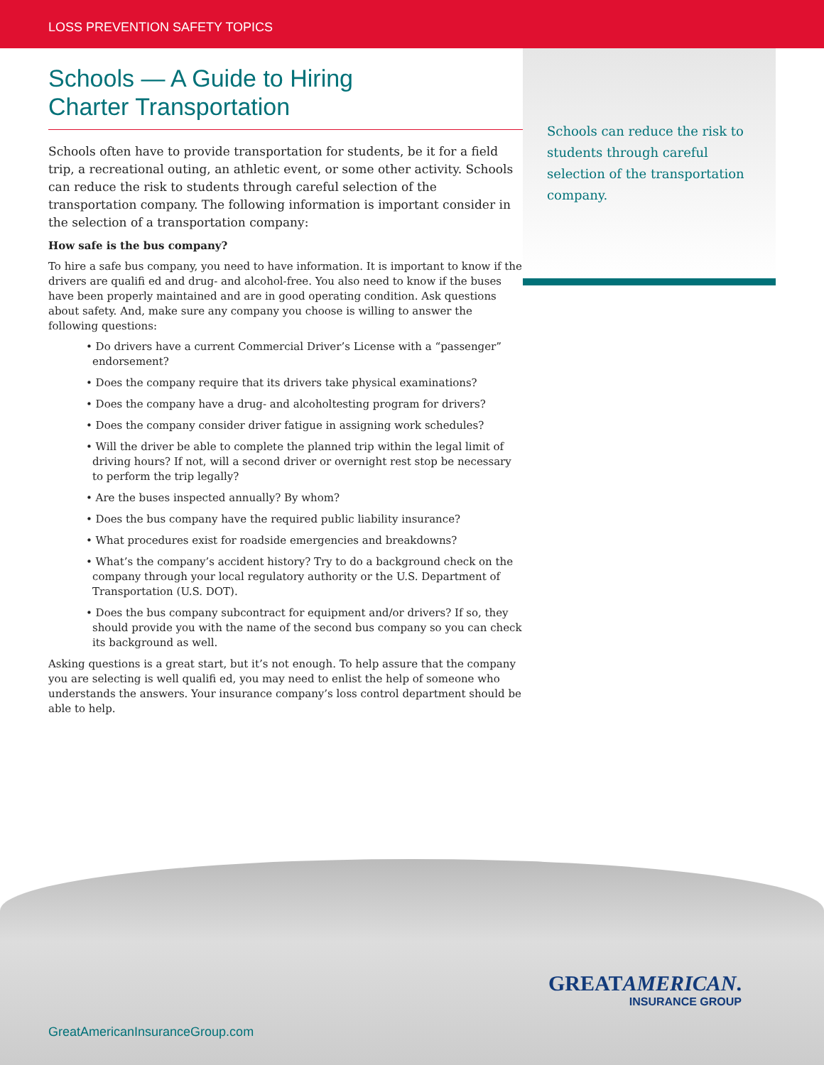LOSS PREVENTION SAFETY TOPICS
Schools — A Guide to Hiring
Charter Transportation
Schools often have to provide transportation for students, be it for a field trip, a recreational outing, an athletic event, or some other activity. Schools can reduce the risk to students through careful selection of the transportation company. The following information is important consider in the selection of a transportation company:
How safe is the bus company?
To hire a safe bus company, you need to have information. It is important to know if the drivers are qualifi ed and drug- and alcohol-free. You also need to know if the buses have been properly maintained and are in good operating condition. Ask questions about safety. And, make sure any company you choose is willing to answer the following questions:
• Do drivers have a current Commercial Driver’s License with a “passenger” endorsement?
• Does the company require that its drivers take physical examinations?
• Does the company have a drug- and alcoholtesting program for drivers?
• Does the company consider driver fatigue in assigning work schedules?
• Will the driver be able to complete the planned trip within the legal limit of driving hours? If not, will a second driver or overnight rest stop be necessary to perform the trip legally?
• Are the buses inspected annually? By whom?
• Does the bus company have the required public liability insurance?
• What procedures exist for roadside emergencies and breakdowns?
• What’s the company’s accident history? Try to do a background check on the company through your local regulatory authority or the U.S. Department of Transportation (U.S. DOT).
• Does the bus company subcontract for equipment and/or drivers? If so, they should provide you with the name of the second bus company so you can check its background as well.
Asking questions is a great start, but it’s not enough. To help assure that the company you are selecting is well qualifi ed, you may need to enlist the help of someone who understands the answers. Your insurance company’s loss control department should be able to help.
Schools can reduce the risk to students through careful selection of the transportation company.
GREATAMERICAN.
INSURANCE GROUP
GreatAmericanInsuranceGroup.com